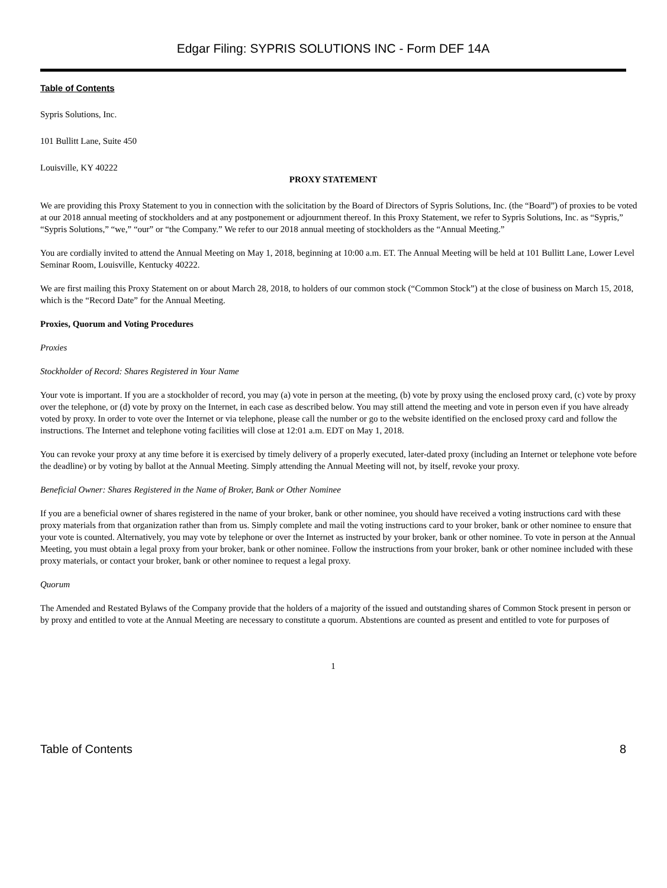Edgar Filing: SYPRIS SOLUTIONS INC - Form DEF 14A
Table of Contents
Sypris Solutions, Inc.
101 Bullitt Lane, Suite 450
Louisville, KY 40222
PROXY STATEMENT
We are providing this Proxy Statement to you in connection with the solicitation by the Board of Directors of Sypris Solutions, Inc. (the “Board”) of proxies to be voted at our 2018 annual meeting of stockholders and at any postponement or adjournment thereof. In this Proxy Statement, we refer to Sypris Solutions, Inc. as “Sypris,” “Sypris Solutions,” “we,” “our” or “the Company.” We refer to our 2018 annual meeting of stockholders as the “Annual Meeting.”
You are cordially invited to attend the Annual Meeting on May 1, 2018, beginning at 10:00 a.m. ET. The Annual Meeting will be held at 101 Bullitt Lane, Lower Level Seminar Room, Louisville, Kentucky 40222.
We are first mailing this Proxy Statement on or about March 28, 2018, to holders of our common stock (“Common Stock”) at the close of business on March 15, 2018, which is the “Record Date” for the Annual Meeting.
Proxies, Quorum and Voting Procedures
Proxies
Stockholder of Record: Shares Registered in Your Name
Your vote is important. If you are a stockholder of record, you may (a) vote in person at the meeting, (b) vote by proxy using the enclosed proxy card, (c) vote by proxy over the telephone, or (d) vote by proxy on the Internet, in each case as described below. You may still attend the meeting and vote in person even if you have already voted by proxy. In order to vote over the Internet or via telephone, please call the number or go to the website identified on the enclosed proxy card and follow the instructions. The Internet and telephone voting facilities will close at 12:01 a.m. EDT on May 1, 2018.
You can revoke your proxy at any time before it is exercised by timely delivery of a properly executed, later-dated proxy (including an Internet or telephone vote before the deadline) or by voting by ballot at the Annual Meeting. Simply attending the Annual Meeting will not, by itself, revoke your proxy.
Beneficial Owner: Shares Registered in the Name of Broker, Bank or Other Nominee
If you are a beneficial owner of shares registered in the name of your broker, bank or other nominee, you should have received a voting instructions card with these proxy materials from that organization rather than from us. Simply complete and mail the voting instructions card to your broker, bank or other nominee to ensure that your vote is counted. Alternatively, you may vote by telephone or over the Internet as instructed by your broker, bank or other nominee. To vote in person at the Annual Meeting, you must obtain a legal proxy from your broker, bank or other nominee. Follow the instructions from your broker, bank or other nominee included with these proxy materials, or contact your broker, bank or other nominee to request a legal proxy.
Quorum
The Amended and Restated Bylaws of the Company provide that the holders of a majority of the issued and outstanding shares of Common Stock present in person or by proxy and entitled to vote at the Annual Meeting are necessary to constitute a quorum. Abstentions are counted as present and entitled to vote for purposes of
1
Table of Contents 8